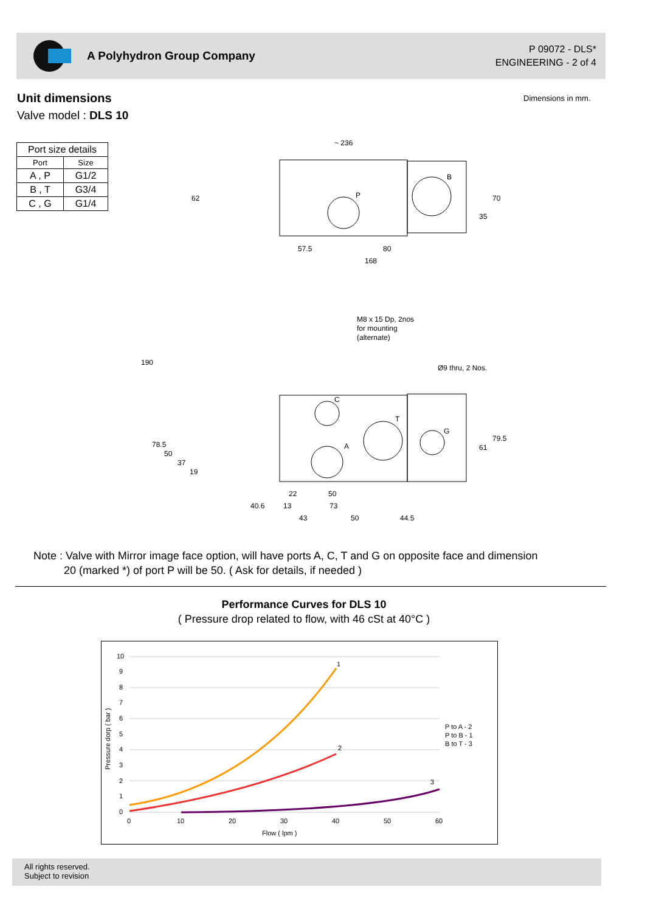A Polyhydron Group Company
P 09072 - DLS*
ENGINEERING - 2 of 4
Unit dimensions
Valve model : DLS 10
Dimensions in mm.
| Port size details | |
| --- | --- |
| Port | Size |
| A , P | G1/2 |
| B , T | G3/4 |
| C , G | G1/4 |
~ 236
B
P
62
70
35
57.5
80
168
M8 x 15 Dp, 2nos
for mounting
(alternate)
Ø9 thru, 2 Nos.
C
A
T
G
190
78.5
50
37
19
22
50
40.6
13
73
43
50
44.5
79.5
61
Note : Valve with Mirror image face option, will have ports A, C, T and G on opposite face and dimension
20 (marked *) of port P will be 50. ( Ask for details, if needed )
Performance Curves for DLS 10
( Pressure drop related to flow, with 46 cSt at 40°C )
10
9
8
7
6
5
4
3
2
1
0
0
10
20
30
40
50
60
Flow ( lpm )
Pressure dorp ( bar )
1
2
3
P to A - 2
P to B - 1
B to T - 3
All rights reserved.
Subject to revision